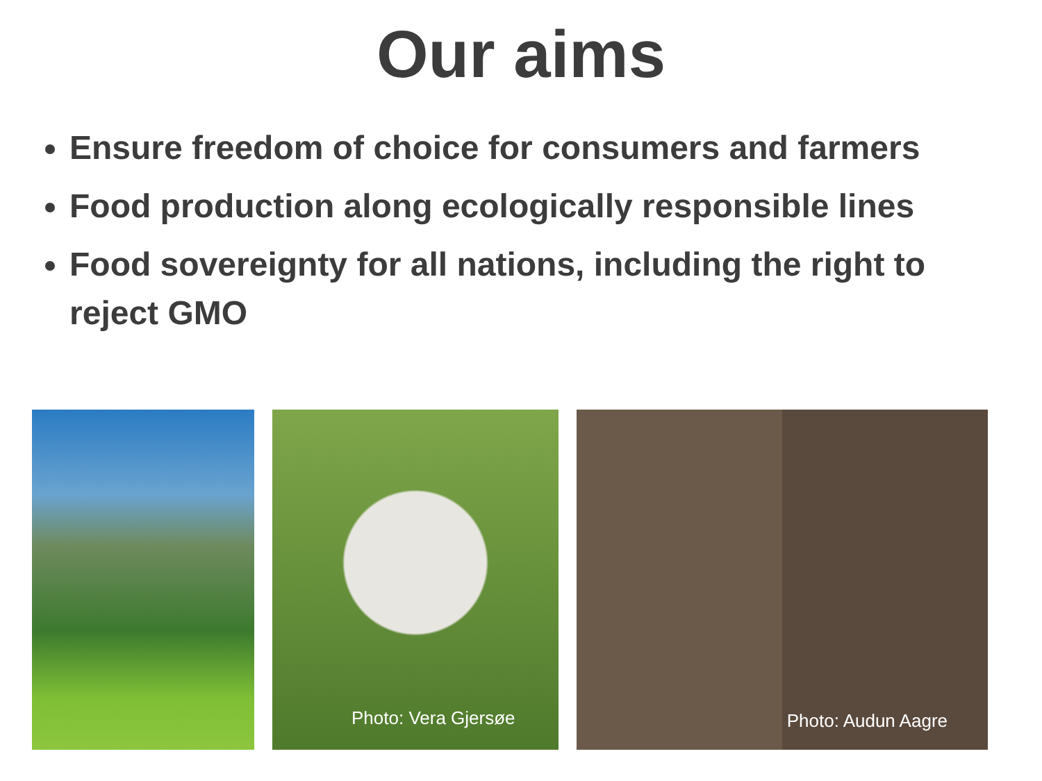Our aims
Ensure freedom of choice for consumers and farmers
Food production along ecologically responsible lines
Food sovereignty for all nations, including the right to reject GMO
Photo: Vera Gjersøe
Photo: Audun Aagre